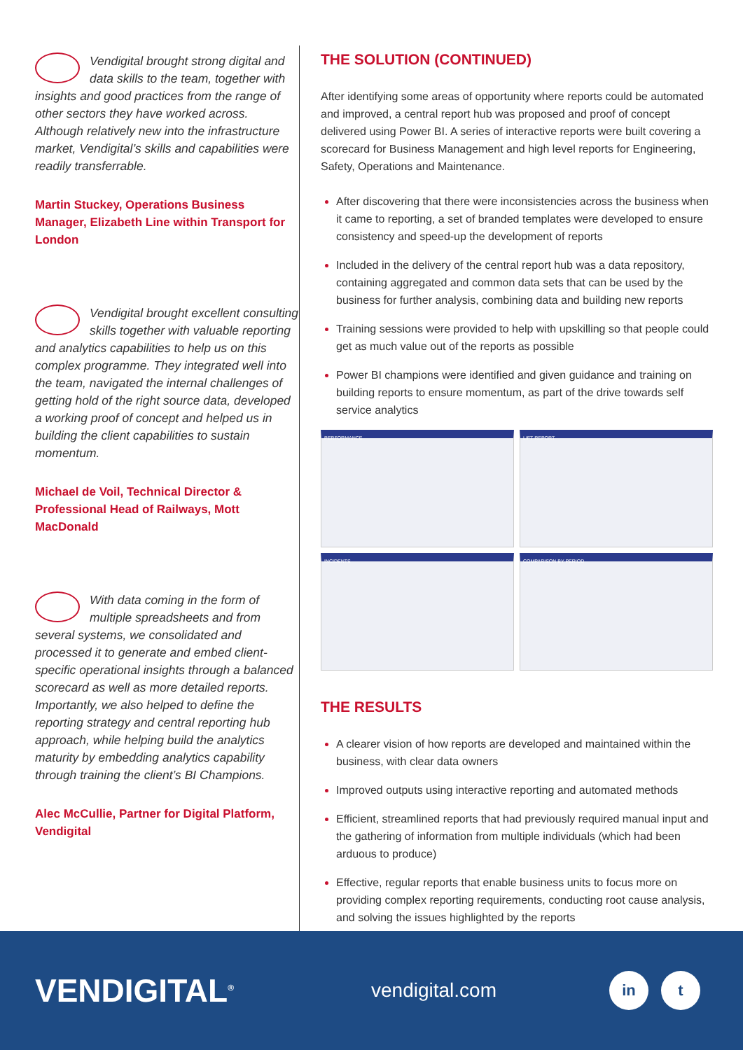Vendigital brought strong digital and data skills to the team, together with insights and good practices from the range of other sectors they have worked across. Although relatively new into the infrastructure market, Vendigital’s skills and capabilities were readily transferrable.
Martin Stuckey, Operations Business Manager, Elizabeth Line within Transport for London
Vendigital brought excellent consulting skills together with valuable reporting and analytics capabilities to help us on this complex programme. They integrated well into the team, navigated the internal challenges of getting hold of the right source data, developed a working proof of concept and helped us in building the client capabilities to sustain momentum.
Michael de Voil, Technical Director & Professional Head of Railways, Mott MacDonald
With data coming in the form of multiple spreadsheets and from several systems, we consolidated and processed it to generate and embed client-specific operational insights through a balanced scorecard as well as more detailed reports. Importantly, we also helped to define the reporting strategy and central reporting hub approach, while helping build the analytics maturity by embedding analytics capability through training the client’s BI Champions.
Alec McCullie, Partner for Digital Platform, Vendigital
THE SOLUTION (CONTINUED)
After identifying some areas of opportunity where reports could be automated and improved, a central report hub was proposed and proof of concept delivered using Power BI. A series of interactive reports were built covering a scorecard for Business Management and high level reports for Engineering, Safety, Operations and Maintenance.
After discovering that there were inconsistencies across the business when it came to reporting, a set of branded templates were developed to ensure consistency and speed-up the development of reports
Included in the delivery of the central report hub was a data repository, containing aggregated and common data sets that can be used by the business for further analysis, combining data and building new reports
Training sessions were provided to help with upskilling so that people could get as much value out of the reports as possible
Power BI champions were identified and given guidance and training on building reports to ensure momentum, as part of the drive towards self service analytics
PERFORMANCE
LIFT REPORT
INCIDENTS
COMPARISON BY PERIOD
THE RESULTS
A clearer vision of how reports are developed and maintained within the business, with clear data owners
Improved outputs using interactive reporting and automated methods
Efficient, streamlined reports that had previously required manual input and the gathering of information from multiple individuals (which had been arduous to produce)
Effective, regular reports that enable business units to focus more on providing complex reporting requirements, conducting root cause analysis, and solving the issues highlighted by the reports
VENDIGITAL<sup>®</sup>
vendigital.com
in t